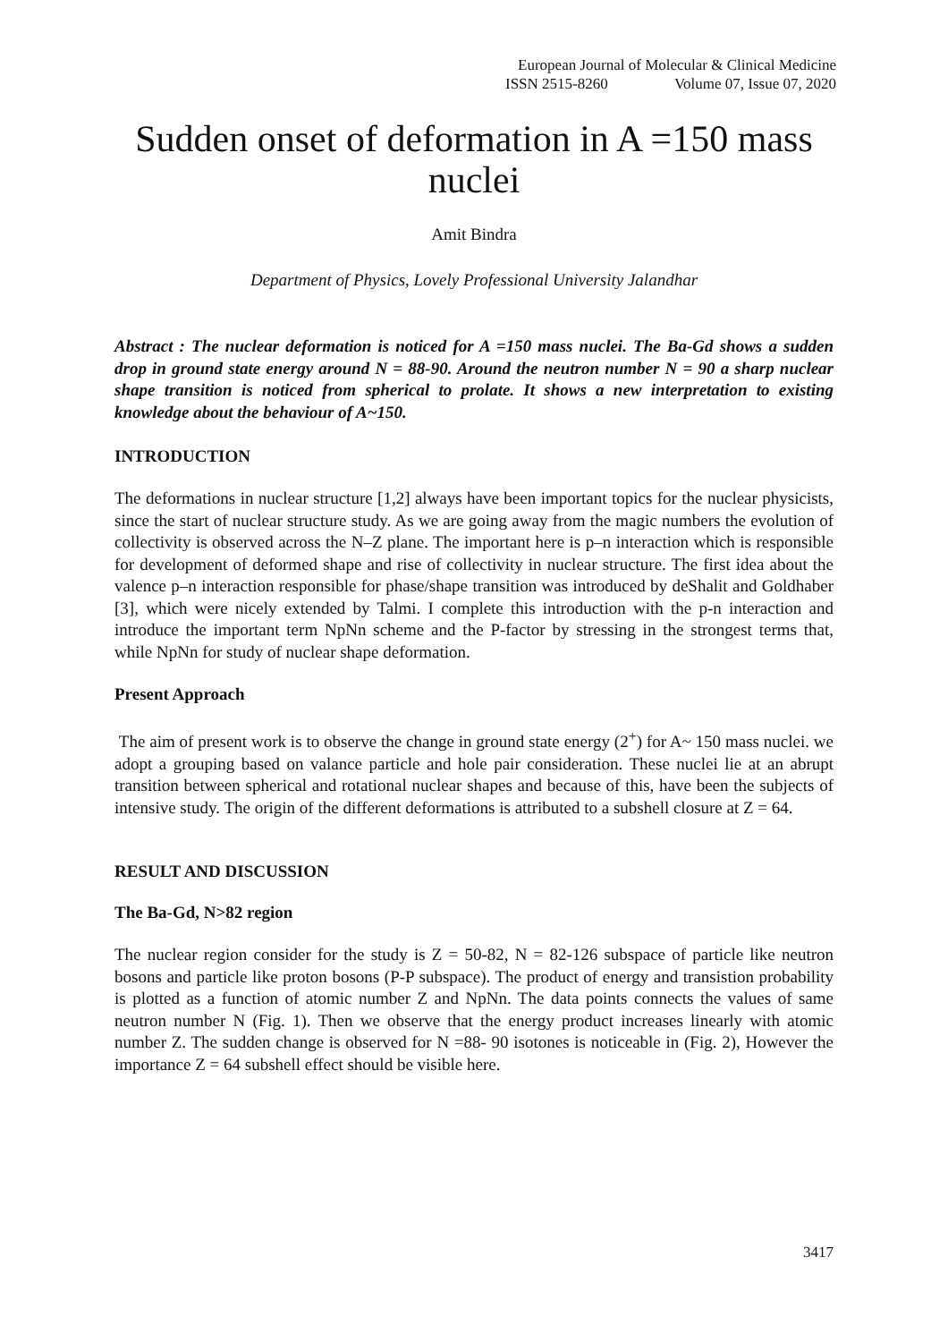European Journal of Molecular & Clinical Medicine
ISSN 2515-8260 Volume 07, Issue 07, 2020
Sudden onset of deformation in A =150 mass nuclei
Amit Bindra
Department of Physics, Lovely Professional University Jalandhar
Abstract : The nuclear deformation is noticed for A =150 mass nuclei. The Ba-Gd shows a sudden drop in ground state energy around N = 88-90. Around the neutron number N = 90 a sharp nuclear shape transition is noticed from spherical to prolate. It shows a new interpretation to existing knowledge about the behaviour of A~150.
INTRODUCTION
The deformations in nuclear structure [1,2] always have been important topics for the nuclear physicists, since the start of nuclear structure study. As we are going away from the magic numbers the evolution of collectivity is observed across the N–Z plane. The important here is p–n interaction which is responsible for development of deformed shape and rise of collectivity in nuclear structure. The first idea about the valence p–n interaction responsible for phase/shape transition was introduced by deShalit and Goldhaber [3], which were nicely extended by Talmi. I complete this introduction with the p-n interaction and introduce the important term NpNn scheme and the P-factor by stressing in the strongest terms that, while NpNn for study of nuclear shape deformation.
Present Approach
The aim of present work is to observe the change in ground state energy (2<sup>+</sup>) for A~ 150 mass nuclei. we adopt a grouping based on valance particle and hole pair consideration. These nuclei lie at an abrupt transition between spherical and rotational nuclear shapes and because of this, have been the subjects of intensive study. The origin of the different deformations is attributed to a subshell closure at Z = 64.
RESULT AND DISCUSSION
The Ba-Gd, N>82 region
The nuclear region consider for the study is Z = 50-82, N = 82-126 subspace of particle like neutron bosons and particle like proton bosons (P-P subspace). The product of energy and transistion probability is plotted as a function of atomic number Z and NpNn. The data points connects the values of same neutron number N (Fig. 1). Then we observe that the energy product increases linearly with atomic number Z. The sudden change is observed for N =88- 90 isotones is noticeable in (Fig. 2), However the importance Z = 64 subshell effect should be visible here.
3417